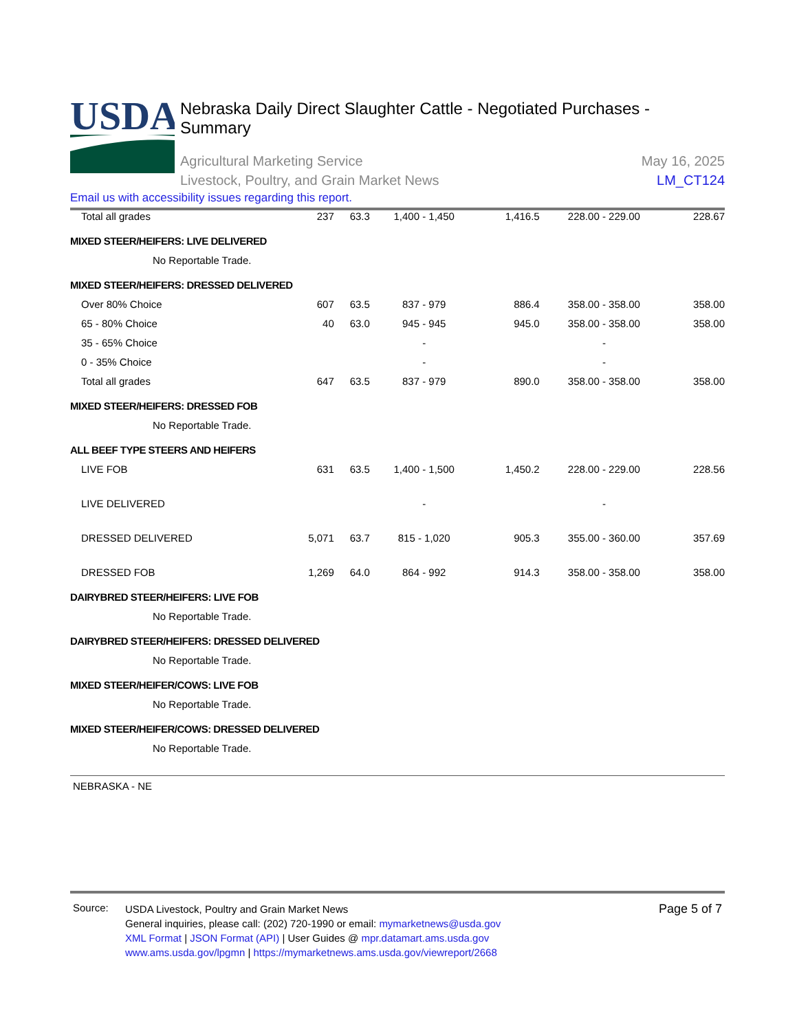USDA
Nebraska Daily Direct Slaughter Cattle - Negotiated Purchases - Summary
Agricultural Marketing Service
Livestock, Poultry, and Grain Market News
May 16, 2025
LM_CT124
Email us with accessibility issues regarding this report.
| Total all grades | 237 | 63.3 | 1,400 - 1,450 | 1,416.5 | 228.00 - 229.00 | 228.67 |
| MIXED STEER/HEIFERS: LIVE DELIVERED | | | | | | |
| No Reportable Trade. | | | | | | |
| MIXED STEER/HEIFERS: DRESSED DELIVERED | | | | | | |
| Over 80% Choice | 607 | 63.5 | 837 - 979 | 886.4 | 358.00 - 358.00 | 358.00 |
| 65 - 80% Choice | 40 | 63.0 | 945 - 945 | 945.0 | 358.00 - 358.00 | 358.00 |
| 35 - 65% Choice | | | - | | - | |
| 0 - 35% Choice | | | - | | - | |
| Total all grades | 647 | 63.5 | 837 - 979 | 890.0 | 358.00 - 358.00 | 358.00 |
| MIXED STEER/HEIFERS: DRESSED FOB | | | | | | |
| No Reportable Trade. | | | | | | |
| ALL BEEF TYPE STEERS AND HEIFERS | | | | | | |
| LIVE FOB | 631 | 63.5 | 1,400 - 1,500 | 1,450.2 | 228.00 - 229.00 | 228.56 |
| LIVE DELIVERED | | | - | | - | |
| DRESSED DELIVERED | 5,071 | 63.7 | 815 - 1,020 | 905.3 | 355.00 - 360.00 | 357.69 |
| DRESSED FOB | 1,269 | 64.0 | 864 - 992 | 914.3 | 358.00 - 358.00 | 358.00 |
| DAIRYBRED STEER/HEIFERS: LIVE FOB | | | | | | |
| No Reportable Trade. | | | | | | |
| DAIRYBRED STEER/HEIFERS: DRESSED DELIVERED | | | | | | |
| No Reportable Trade. | | | | | | |
| MIXED STEER/HEIFER/COWS: LIVE FOB | | | | | | |
| No Reportable Trade. | | | | | | |
| MIXED STEER/HEIFER/COWS: DRESSED DELIVERED | | | | | | |
| No Reportable Trade. | | | | | | |
NEBRASKA - NE
Source:
USDA Livestock, Poultry and Grain Market News
General inquiries, please call: (202) 720-1990 or email: mymarketnews@usda.gov
XML Format | JSON Format (API) | User Guides @ mpr.datamart.ams.usda.gov
www.ams.usda.gov/lpgmn | https://mymarketnews.ams.usda.gov/viewreport/2668
Page 5 of 7